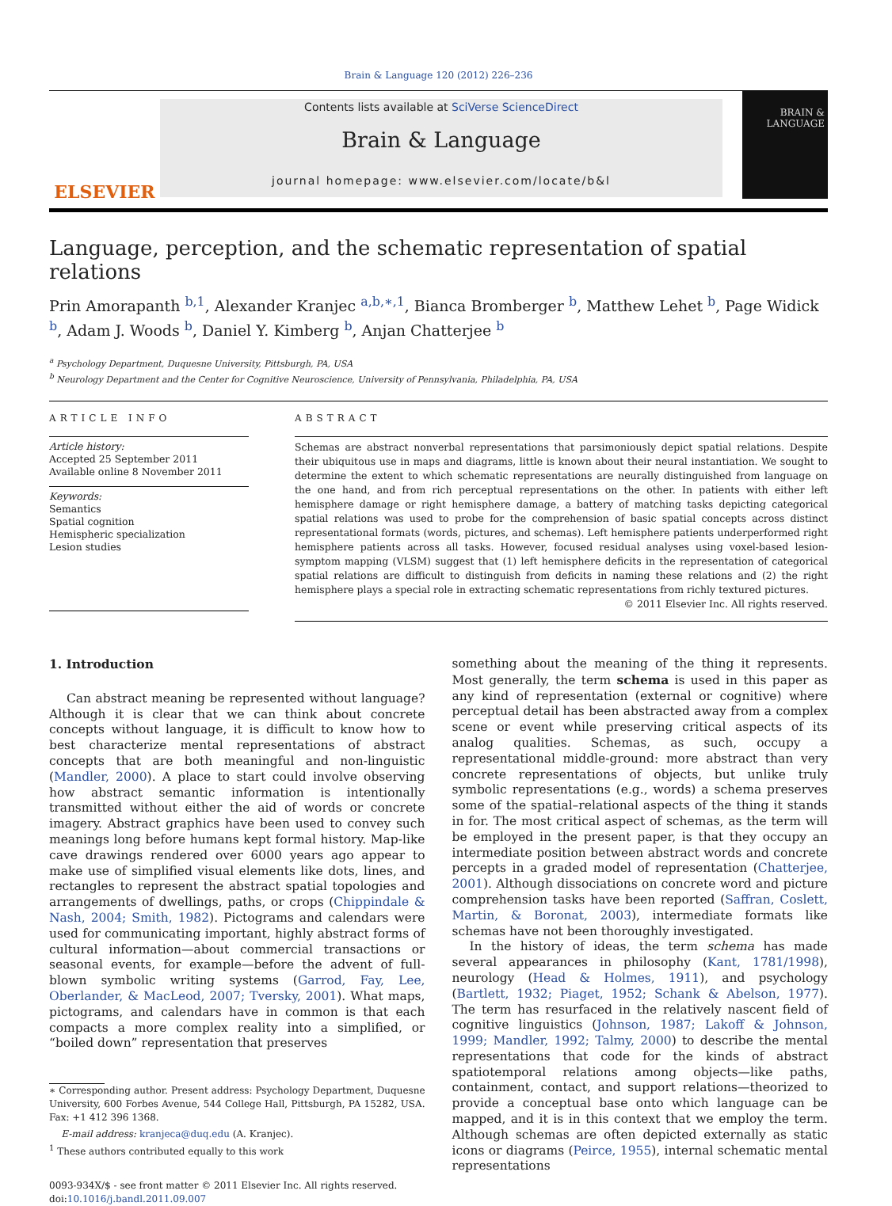Brain & Language 120 (2012) 226–236
ELSEVIER
Contents lists available at SciVerse ScienceDirect
Brain & Language
journal homepage: www.elsevier.com/locate/b&l
BRAIN &
LANGUAGE
Language, perception, and the schematic representation of spatial relations
Prin Amorapanth <sup>b,1</sup>, Alexander Kranjec <sup>a,b,∗,1</sup>, Bianca Bromberger <sup>b</sup>, Matthew Lehet <sup>b</sup>, Page Widick <sup>b</sup>, Adam J. Woods <sup>b</sup>, Daniel Y. Kimberg <sup>b</sup>, Anjan Chatterjee <sup>b</sup>
<sup>a</sup> Psychology Department, Duquesne University, Pittsburgh, PA, USA
<sup>b</sup> Neurology Department and the Center for Cognitive Neuroscience, University of Pennsylvania, Philadelphia, PA, USA
ARTICLE INFO
Article history:
Accepted 25 September 2011
Available online 8 November 2011
Keywords:
Semantics
Spatial cognition
Hemispheric specialization
Lesion studies
ABSTRACT
Schemas are abstract nonverbal representations that parsimoniously depict spatial relations. Despite their ubiquitous use in maps and diagrams, little is known about their neural instantiation. We sought to determine the extent to which schematic representations are neurally distinguished from language on the one hand, and from rich perceptual representations on the other. In patients with either left hemisphere damage or right hemisphere damage, a battery of matching tasks depicting categorical spatial relations was used to probe for the comprehension of basic spatial concepts across distinct representational formats (words, pictures, and schemas). Left hemisphere patients underperformed right hemisphere patients across all tasks. However, focused residual analyses using voxel-based lesion-symptom mapping (VLSM) suggest that (1) left hemisphere deficits in the representation of categorical spatial relations are difficult to distinguish from deficits in naming these relations and (2) the right hemisphere plays a special role in extracting schematic representations from richly textured pictures.
© 2011 Elsevier Inc. All rights reserved.
1. Introduction
Can abstract meaning be represented without language? Although it is clear that we can think about concrete concepts without language, it is difficult to know how to best characterize mental representations of abstract concepts that are both meaningful and non-linguistic (Mandler, 2000). A place to start could involve observing how abstract semantic information is intentionally transmitted without either the aid of words or concrete imagery. Abstract graphics have been used to convey such meanings long before humans kept formal history. Map-like cave drawings rendered over 6000 years ago appear to make use of simplified visual elements like dots, lines, and rectangles to represent the abstract spatial topologies and arrangements of dwellings, paths, or crops (Chippindale & Nash, 2004; Smith, 1982). Pictograms and calendars were used for communicating important, highly abstract forms of cultural information—about commercial transactions or seasonal events, for example—before the advent of full-blown symbolic writing systems (Garrod, Fay, Lee, Oberlander, & MacLeod, 2007; Tversky, 2001). What maps, pictograms, and calendars have in common is that each compacts a more complex reality into a simplified, or “boiled down” representation that preserves
∗ Corresponding author. Present address: Psychology Department, Duquesne University, 600 Forbes Avenue, 544 College Hall, Pittsburgh, PA 15282, USA. Fax: +1 412 396 1368.
E-mail address: kranjeca@duq.edu (A. Kranjec).
<sup>1</sup> These authors contributed equally to this work
0093-934X/$ - see front matter © 2011 Elsevier Inc. All rights reserved.
doi:10.1016/j.bandl.2011.09.007
something about the meaning of the thing it represents. Most generally, the term schema is used in this paper as any kind of representation (external or cognitive) where perceptual detail has been abstracted away from a complex scene or event while preserving critical aspects of its analog qualities. Schemas, as such, occupy a representational middle-ground: more abstract than very concrete representations of objects, but unlike truly symbolic representations (e.g., words) a schema preserves some of the spatial–relational aspects of the thing it stands in for. The most critical aspect of schemas, as the term will be employed in the present paper, is that they occupy an intermediate position between abstract words and concrete percepts in a graded model of representation (Chatterjee, 2001). Although dissociations on concrete word and picture comprehension tasks have been reported (Saffran, Coslett, Martin, & Boronat, 2003), intermediate formats like schemas have not been thoroughly investigated.
In the history of ideas, the term schema has made several appearances in philosophy (Kant, 1781/1998), neurology (Head & Holmes, 1911), and psychology (Bartlett, 1932; Piaget, 1952; Schank & Abelson, 1977). The term has resurfaced in the relatively nascent field of cognitive linguistics (Johnson, 1987; Lakoff & Johnson, 1999; Mandler, 1992; Talmy, 2000) to describe the mental representations that code for the kinds of abstract spatiotemporal relations among objects—like paths, containment, contact, and support relations—theorized to provide a conceptual base onto which language can be mapped, and it is in this context that we employ the term. Although schemas are often depicted externally as static icons or diagrams (Peirce, 1955), internal schematic mental representations